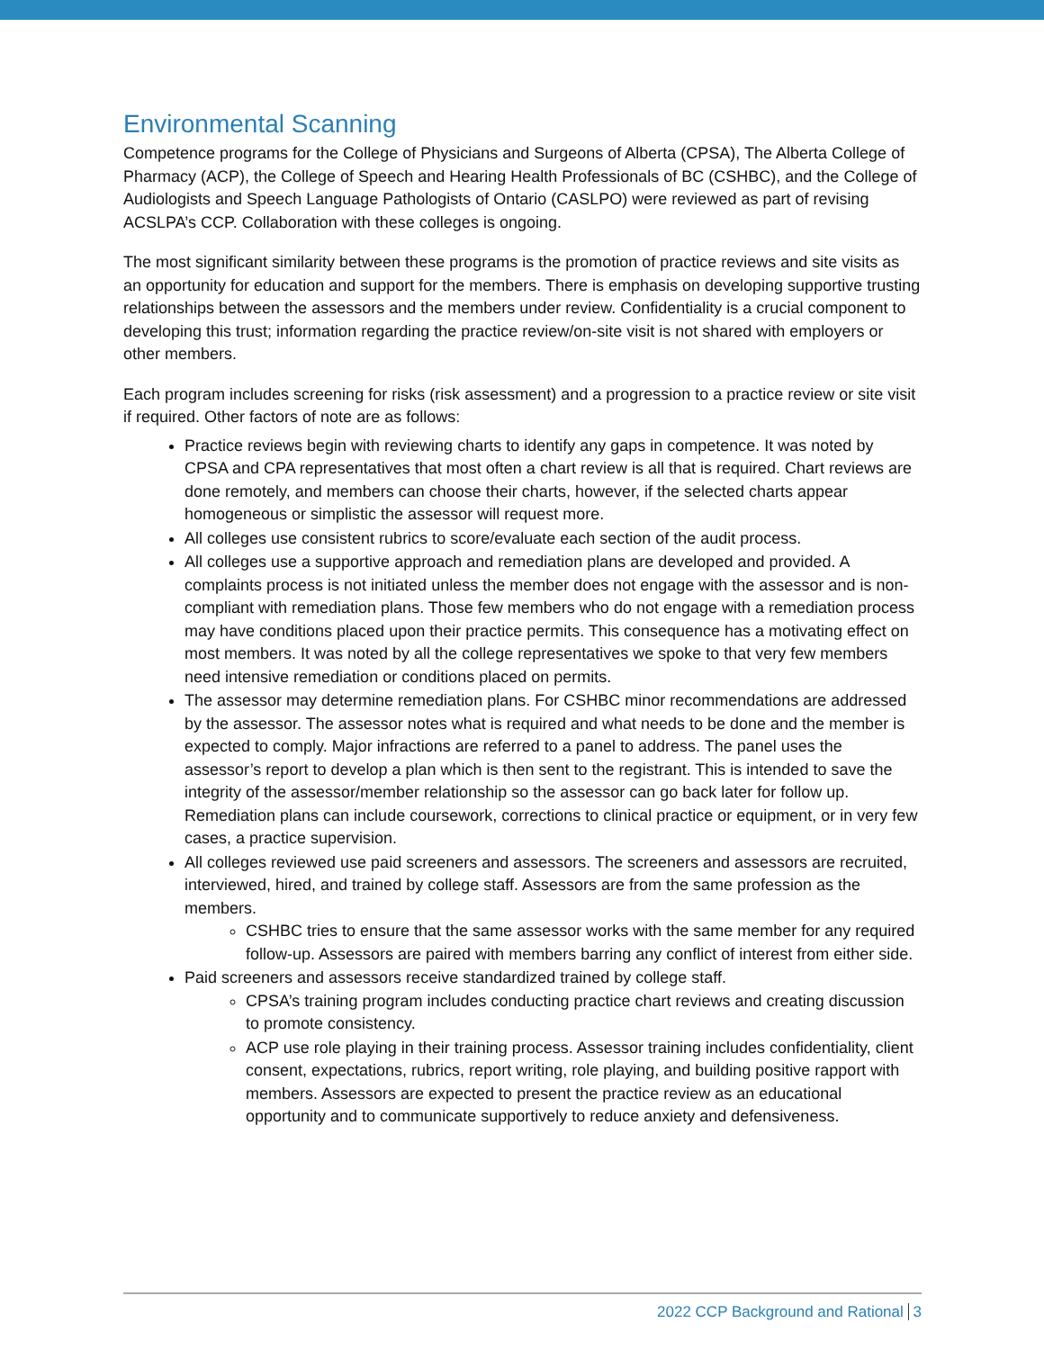Environmental Scanning
Competence programs for the College of Physicians and Surgeons of Alberta (CPSA), The Alberta College of Pharmacy (ACP), the College of Speech and Hearing Health Professionals of BC (CSHBC), and the College of Audiologists and Speech Language Pathologists of Ontario (CASLPO) were reviewed as part of revising ACSLPA’s CCP. Collaboration with these colleges is ongoing.
The most significant similarity between these programs is the promotion of practice reviews and site visits as an opportunity for education and support for the members. There is emphasis on developing supportive trusting relationships between the assessors and the members under review. Confidentiality is a crucial component to developing this trust; information regarding the practice review/on-site visit is not shared with employers or other members.
Each program includes screening for risks (risk assessment) and a progression to a practice review or site visit if required. Other factors of note are as follows:
Practice reviews begin with reviewing charts to identify any gaps in competence. It was noted by CPSA and CPA representatives that most often a chart review is all that is required. Chart reviews are done remotely, and members can choose their charts, however, if the selected charts appear homogeneous or simplistic the assessor will request more.
All colleges use consistent rubrics to score/evaluate each section of the audit process.
All colleges use a supportive approach and remediation plans are developed and provided. A complaints process is not initiated unless the member does not engage with the assessor and is non-compliant with remediation plans. Those few members who do not engage with a remediation process may have conditions placed upon their practice permits. This consequence has a motivating effect on most members. It was noted by all the college representatives we spoke to that very few members need intensive remediation or conditions placed on permits.
The assessor may determine remediation plans. For CSHBC minor recommendations are addressed by the assessor. The assessor notes what is required and what needs to be done and the member is expected to comply. Major infractions are referred to a panel to address. The panel uses the assessor’s report to develop a plan which is then sent to the registrant. This is intended to save the integrity of the assessor/member relationship so the assessor can go back later for follow up. Remediation plans can include coursework, corrections to clinical practice or equipment, or in very few cases, a practice supervision.
All colleges reviewed use paid screeners and assessors. The screeners and assessors are recruited, interviewed, hired, and trained by college staff. Assessors are from the same profession as the members.
CSHBC tries to ensure that the same assessor works with the same member for any required follow-up. Assessors are paired with members barring any conflict of interest from either side.
Paid screeners and assessors receive standardized trained by college staff.
CPSA’s training program includes conducting practice chart reviews and creating discussion to promote consistency.
ACP use role playing in their training process. Assessor training includes confidentiality, client consent, expectations, rubrics, report writing, role playing, and building positive rapport with members. Assessors are expected to present the practice review as an educational opportunity and to communicate supportively to reduce anxiety and defensiveness.
2022 CCP Background and Rational 3